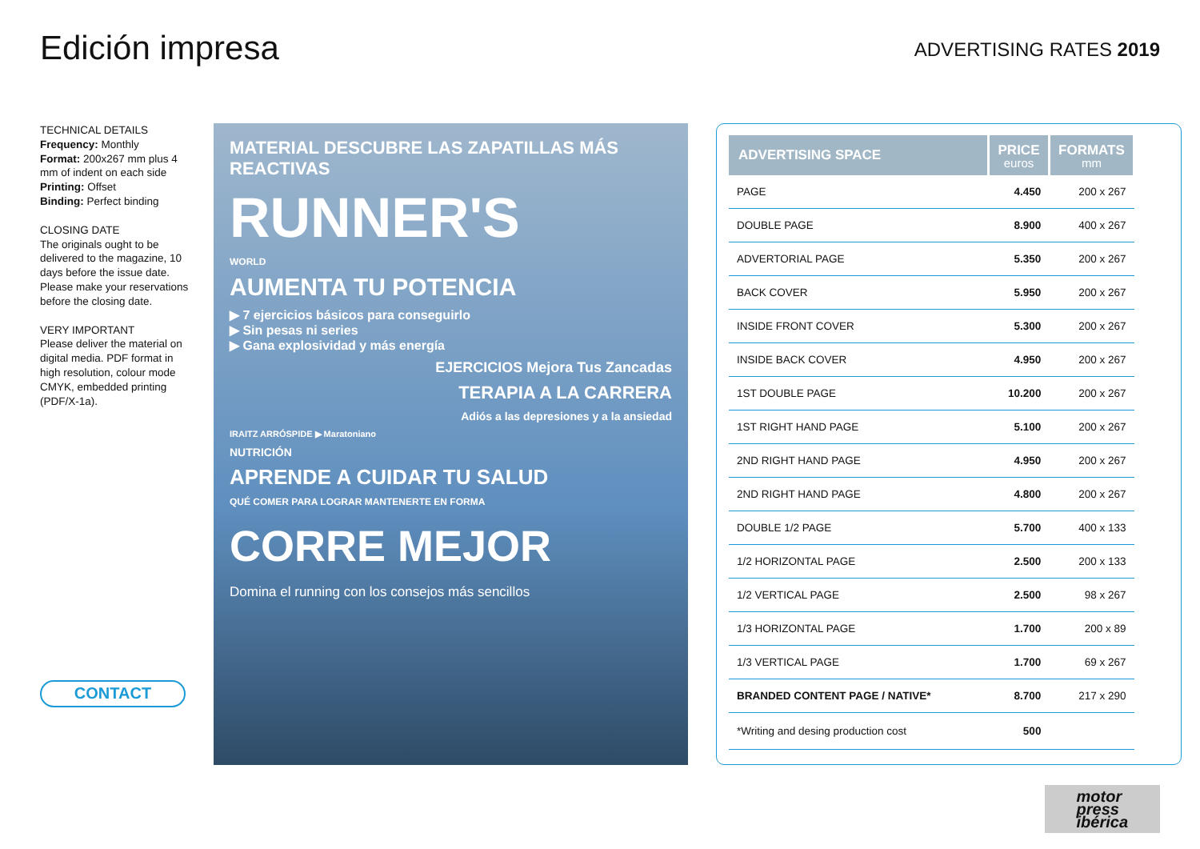Edición impresa
ADVERTISING RATES 2019
TECHNICAL DETAILS
Frequency: Monthly
Format: 200x267 mm plus 4 mm of indent on each side
Printing: Offset
Binding: Perfect binding
CLOSING DATE
The originals ought to be delivered to the magazine, 10 days before the issue date.
Please make your reservations before the closing date.
VERY IMPORTANT
Please deliver the material on digital media. PDF format in high resolution, colour mode CMYK, embedded printing (PDF/X-1a).
CONTACT
MATERIAL DESCUBRE LAS ZAPATILLAS MÁS REACTIVAS
RUNNER'S
WORLD
AUMENTA TU POTENCIA
▶ 7 ejercicios básicos para conseguirlo
▶ Sin pesas ni series
▶ Gana explosividad y más energía
EJERCICIOS Mejora Tus Zancadas
TERAPIA A LA CARRERA
Adiós a las depresiones y a la ansiedad
IRAITZ ARRÓSPIDE ▶ Maratoniano
NUTRICIÓN
APRENDE A CUIDAR TU SALUD
QUÉ COMER PARA LOGRAR MANTENERTE EN FORMA
CORRE MEJOR
Domina el running con los consejos más sencillos
| ADVERTISING SPACE | PRICE euros | FORMATS mm |
| --- | --- | --- |
| PAGE | 4.450 | 200 x 267 |
| DOUBLE PAGE | 8.900 | 400 x 267 |
| ADVERTORIAL PAGE | 5.350 | 200 x 267 |
| BACK COVER | 5.950 | 200 x 267 |
| INSIDE FRONT COVER | 5.300 | 200 x 267 |
| INSIDE BACK COVER | 4.950 | 200 x 267 |
| 1ST DOUBLE PAGE | 10.200 | 200 x 267 |
| 1ST RIGHT HAND PAGE | 5.100 | 200 x 267 |
| 2ND RIGHT HAND PAGE | 4.950 | 200 x 267 |
| 2ND RIGHT HAND PAGE | 4.800 | 200 x 267 |
| DOUBLE 1/2 PAGE | 5.700 | 400 x 133 |
| 1/2 HORIZONTAL PAGE | 2.500 | 200 x 133 |
| 1/2 VERTICAL PAGE | 2.500 | 98 x 267 |
| 1/3 HORIZONTAL PAGE | 1.700 | 200 x 89 |
| 1/3 VERTICAL PAGE | 1.700 | 69 x 267 |
| BRANDED CONTENT PAGE / NATIVE* | 8.700 | 217 x 290 |
| *Writing and desing production cost | 500 | |
motor
press
ibérica